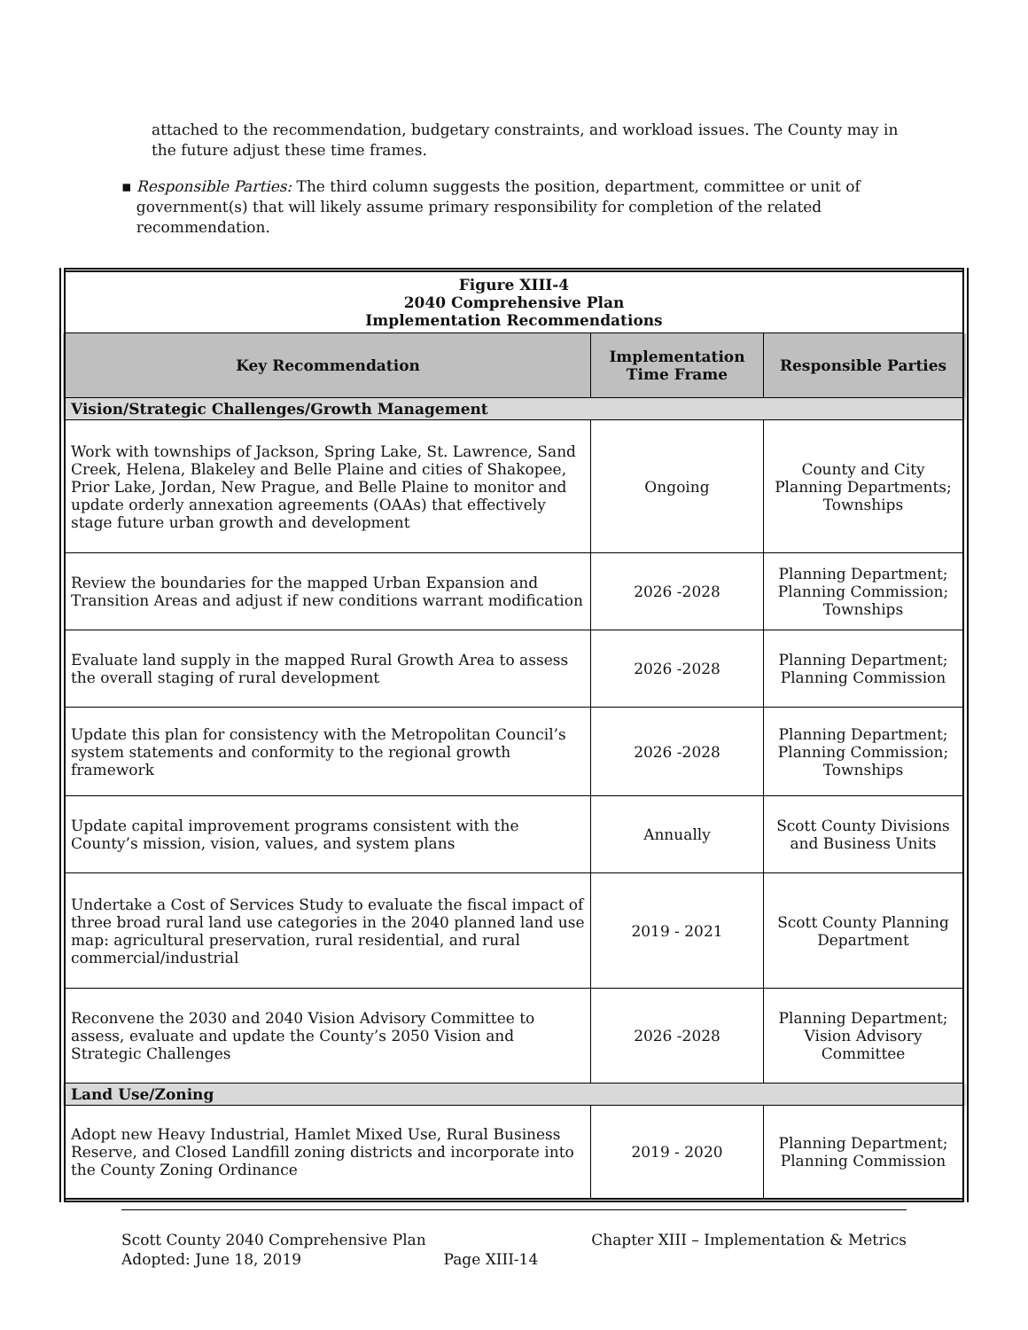attached to the recommendation, budgetary constraints, and workload issues. The County may in the future adjust these time frames.
▪ Responsible Parties: The third column suggests the position, department, committee or unit of government(s) that will likely assume primary responsibility for completion of the related recommendation.
| Figure XIII-4 2040 Comprehensive Plan Implementation Recommendations | | |
| Key Recommendation | Implementation Time Frame | Responsible Parties |
| Vision/Strategic Challenges/Growth Management | | |
| Work with townships of Jackson, Spring Lake, St. Lawrence, Sand Creek, Helena, Blakeley and Belle Plaine and cities of Shakopee, Prior Lake, Jordan, New Prague, and Belle Plaine to monitor and update orderly annexation agreements (OAAs) that effectively stage future urban growth and development | Ongoing | County and City Planning Departments; Townships |
| Review the boundaries for the mapped Urban Expansion and Transition Areas and adjust if new conditions warrant modification | 2026 -2028 | Planning Department; Planning Commission; Townships |
| Evaluate land supply in the mapped Rural Growth Area to assess the overall staging of rural development | 2026 -2028 | Planning Department; Planning Commission |
| Update this plan for consistency with the Metropolitan Council’s system statements and conformity to the regional growth framework | 2026 -2028 | Planning Department; Planning Commission; Townships |
| Update capital improvement programs consistent with the County’s mission, vision, values, and system plans | Annually | Scott County Divisions and Business Units |
| Undertake a Cost of Services Study to evaluate the fiscal impact of three broad rural land use categories in the 2040 planned land use map: agricultural preservation, rural residential, and rural commercial/industrial | 2019 - 2021 | Scott County Planning Department |
| Reconvene the 2030 and 2040 Vision Advisory Committee to assess, evaluate and update the County’s 2050 Vision and Strategic Challenges | 2026 -2028 | Planning Department; Vision Advisory Committee |
| Land Use/Zoning | | |
| Adopt new Heavy Industrial, Hamlet Mixed Use, Rural Business Reserve, and Closed Landfill zoning districts and incorporate into the County Zoning Ordinance | 2019 - 2020 | Planning Department; Planning Commission |
Scott County 2040 Comprehensive Plan Chapter XIII – Implementation & Metrics
Adopted: June 18, 2019 Page XIII-14